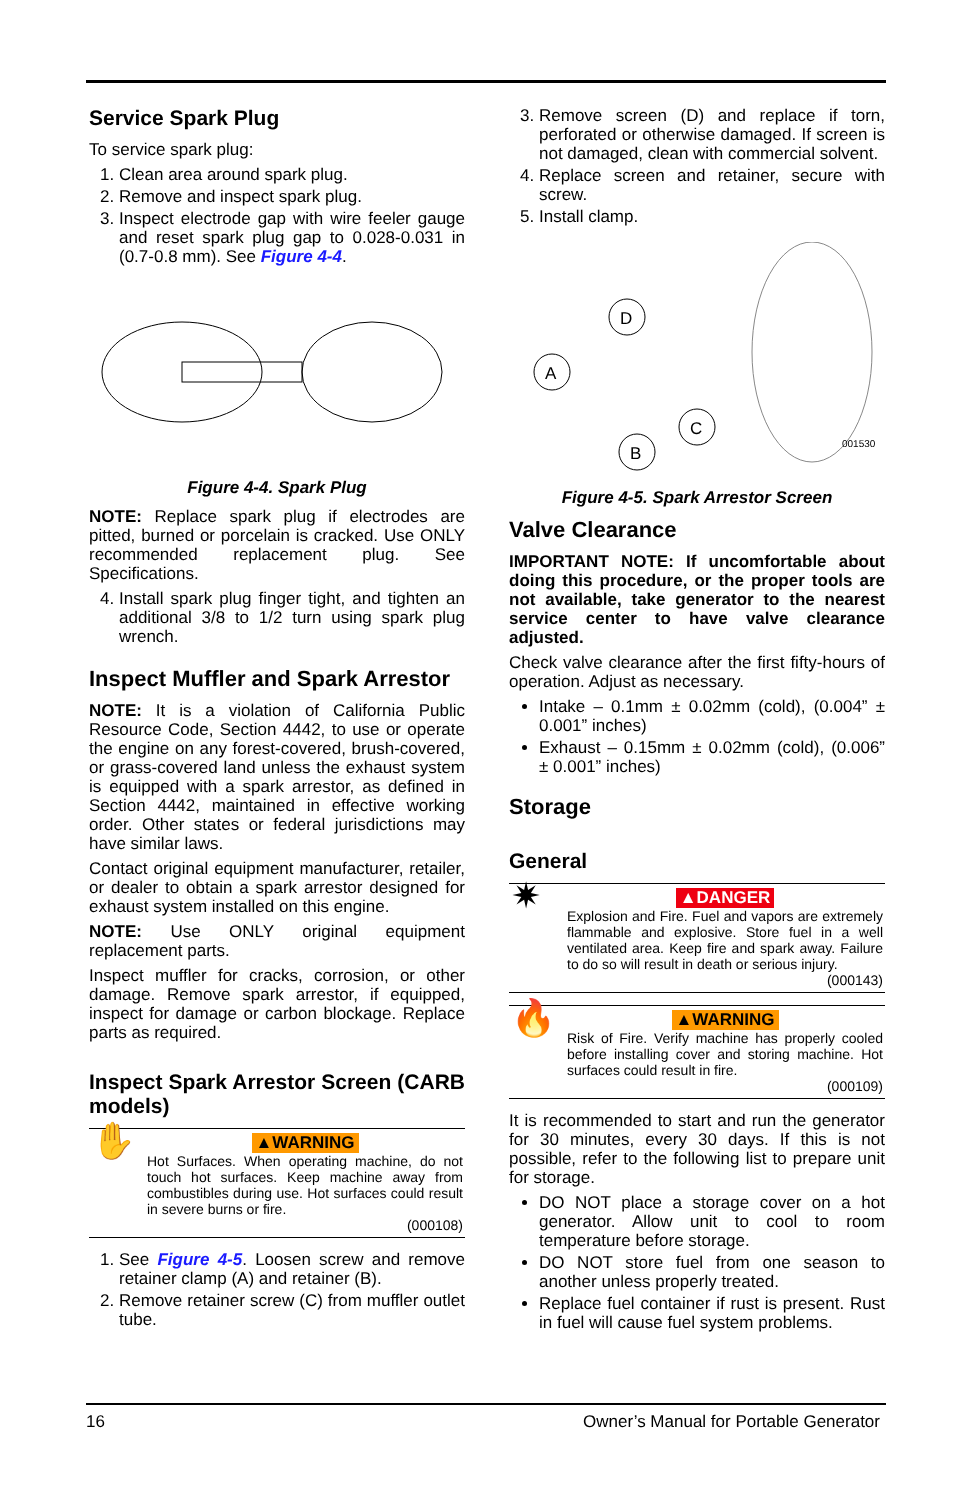Service Spark Plug
To service spark plug:
1. Clean area around spark plug.
2. Remove and inspect spark plug.
3. Inspect electrode gap with wire feeler gauge and reset spark plug gap to 0.028-0.031 in (0.7-0.8 mm). See Figure 4-4.
Figure 4-4. Spark Plug
NOTE: Replace spark plug if electrodes are pitted, burned or porcelain is cracked. Use ONLY recommended replacement plug. See Specifications.
4. Install spark plug finger tight, and tighten an additional 3/8 to 1/2 turn using spark plug wrench.
Inspect Muffler and Spark Arrestor
NOTE: It is a violation of California Public Resource Code, Section 4442, to use or operate the engine on any forest-covered, brush-covered, or grass-covered land unless the exhaust system is equipped with a spark arrestor, as defined in Section 4442, maintained in effective working order. Other states or federal jurisdictions may have similar laws.
Contact original equipment manufacturer, retailer, or dealer to obtain a spark arrestor designed for exhaust system installed on this engine.
NOTE: Use ONLY original equipment replacement parts.
Inspect muffler for cracks, corrosion, or other damage. Remove spark arrestor, if equipped, inspect for damage or carbon blockage. Replace parts as required.
Inspect Spark Arrestor Screen (CARB models)
✋
▲WARNING
Hot Surfaces. When operating machine, do not touch hot surfaces. Keep machine away from combustibles during use. Hot surfaces could result in severe burns or fire.
(000108)
1. See Figure 4-5. Loosen screw and remove retainer clamp (A) and retainer (B).
2. Remove retainer screw (C) from muffler outlet tube.
3. Remove screen (D) and replace if torn, perforated or otherwise damaged. If screen is not damaged, clean with commercial solvent.
4. Replace screen and retainer, secure with screw.
5. Install clamp.
A
D
B
C
001530
Figure 4-5. Spark Arrestor Screen
Valve Clearance
IMPORTANT NOTE: If uncomfortable about doing this procedure, or the proper tools are not available, take generator to the nearest service center to have valve clearance adjusted.
Check valve clearance after the first fifty-hours of operation. Adjust as necessary.
Intake – 0.1mm ± 0.02mm (cold), (0.004” ± 0.001” inches)
Exhaust – 0.15mm ± 0.02mm (cold), (0.006” ± 0.001” inches)
Storage
General
✷
▲DANGER
Explosion and Fire. Fuel and vapors are extremely flammable and explosive. Store fuel in a well ventilated area. Keep fire and spark away. Failure to do so will result in death or serious injury.
(000143)
🔥
▲WARNING
Risk of Fire. Verify machine has properly cooled before installing cover and storing machine. Hot surfaces could result in fire.
(000109)
It is recommended to start and run the generator for 30 minutes, every 30 days. If this is not possible, refer to the following list to prepare unit for storage.
DO NOT place a storage cover on a hot generator. Allow unit to cool to room temperature before storage.
DO NOT store fuel from one season to another unless properly treated.
Replace fuel container if rust is present. Rust in fuel will cause fuel system problems.
16 Owner’s Manual for Portable Generator